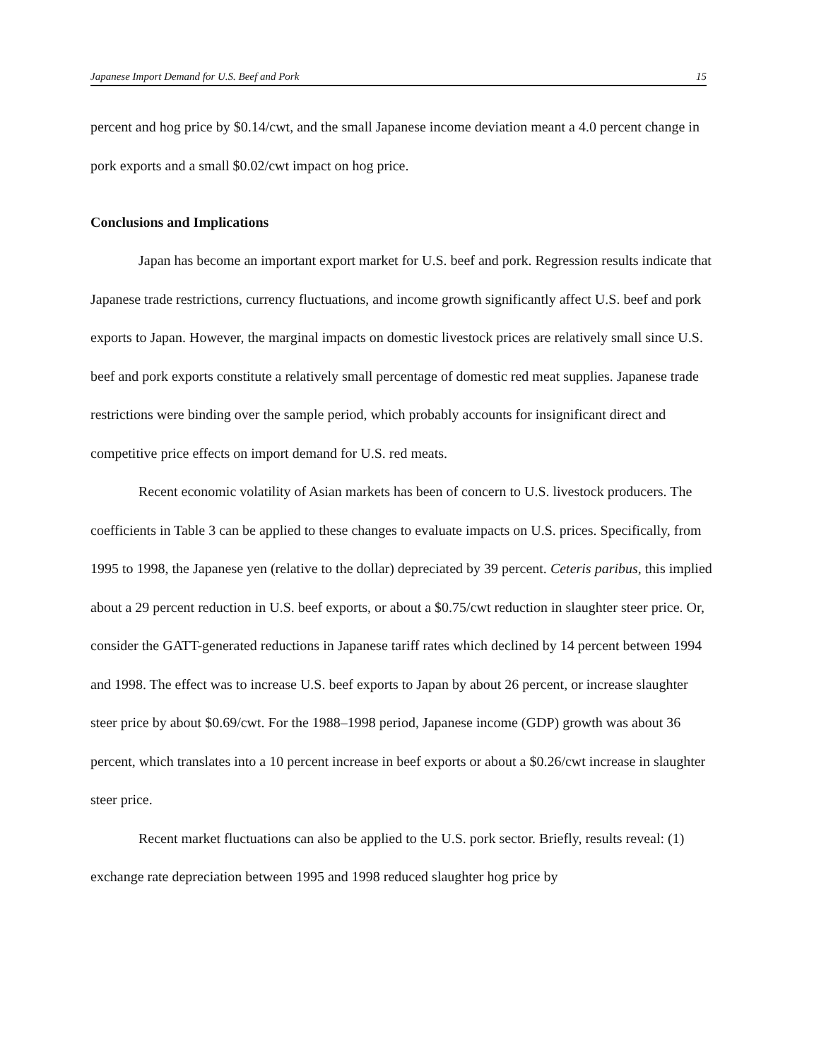Japanese Import Demand for U.S. Beef and Pork 15
percent and hog price by $0.14/cwt, and the small Japanese income deviation meant a 4.0 percent change in pork exports and a small $0.02/cwt impact on hog price.
Conclusions and Implications
Japan has become an important export market for U.S. beef and pork. Regression results indicate that Japanese trade restrictions, currency fluctuations, and income growth significantly affect U.S. beef and pork exports to Japan. However, the marginal impacts on domestic livestock prices are relatively small since U.S. beef and pork exports constitute a relatively small percentage of domestic red meat supplies. Japanese trade restrictions were binding over the sample period, which probably accounts for insignificant direct and competitive price effects on import demand for U.S. red meats.
Recent economic volatility of Asian markets has been of concern to U.S. livestock producers. The coefficients in Table 3 can be applied to these changes to evaluate impacts on U.S. prices. Specifically, from 1995 to 1998, the Japanese yen (relative to the dollar) depreciated by 39 percent. Ceteris paribus, this implied about a 29 percent reduction in U.S. beef exports, or about a $0.75/cwt reduction in slaughter steer price. Or, consider the GATT-generated reductions in Japanese tariff rates which declined by 14 percent between 1994 and 1998. The effect was to increase U.S. beef exports to Japan by about 26 percent, or increase slaughter steer price by about $0.69/cwt. For the 1988–1998 period, Japanese income (GDP) growth was about 36 percent, which translates into a 10 percent increase in beef exports or about a $0.26/cwt increase in slaughter steer price.
Recent market fluctuations can also be applied to the U.S. pork sector. Briefly, results reveal: (1) exchange rate depreciation between 1995 and 1998 reduced slaughter hog price by